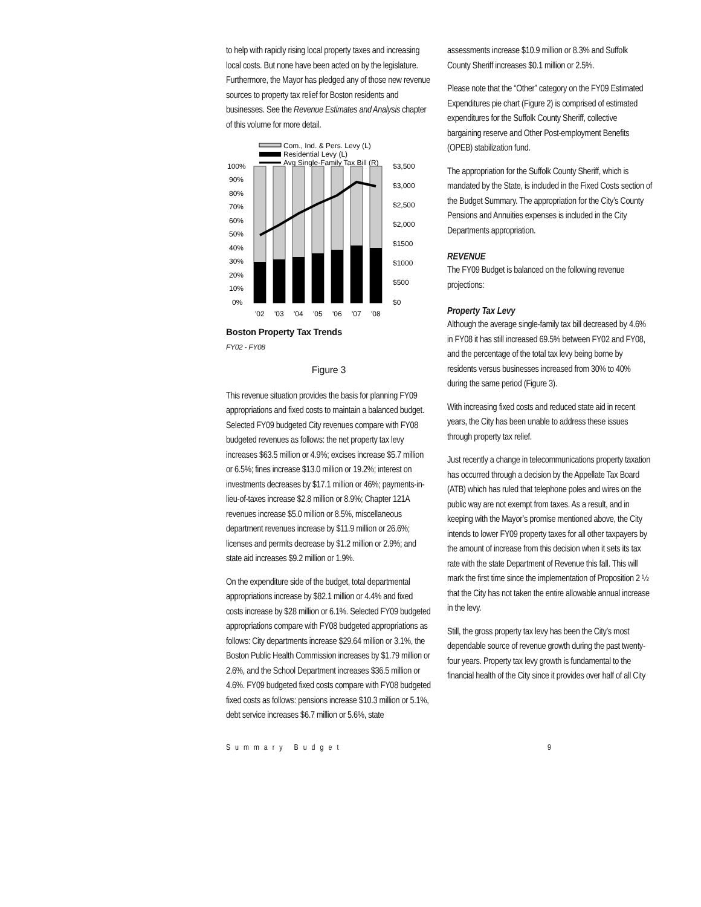to help with rapidly rising local property taxes and increasing local costs. But none have been acted on by the legislature. Furthermore, the Mayor has pledged any of those new revenue sources to property tax relief for Boston residents and businesses. See the Revenue Estimates and Analysis chapter of this volume for more detail.
Com., Ind. & Pers. Levy (L)
Residential Levy (L)
Avg Single-Family Tax Bill (R)
100%
90%
80%
70%
60%
50%
40%
30%
20%
10%
0%
$3,500
$3,000
$2,500
$2,000
$1500
$1000
$500
$0
'02
'03
'04
'05
'06
'07
'08
Boston Property Tax Trends
FY02 - FY08
Figure 3
This revenue situation provides the basis for planning FY09 appropriations and fixed costs to maintain a balanced budget. Selected FY09 budgeted City revenues compare with FY08 budgeted revenues as follows: the net property tax levy increases $63.5 million or 4.9%; excises increase $5.7 million or 6.5%; fines increase $13.0 million or 19.2%; interest on investments decreases by $17.1 million or 46%; payments-in-lieu-of-taxes increase $2.8 million or 8.9%; Chapter 121A revenues increase $5.0 million or 8.5%, miscellaneous department revenues increase by $11.9 million or 26.6%; licenses and permits decrease by $1.2 million or 2.9%; and state aid increases $9.2 million or 1.9%.
On the expenditure side of the budget, total departmental appropriations increase by $82.1 million or 4.4% and fixed costs increase by $28 million or 6.1%. Selected FY09 budgeted appropriations compare with FY08 budgeted appropriations as follows: City departments increase $29.64 million or 3.1%, the Boston Public Health Commission increases by $1.79 million or 2.6%, and the School Department increases $36.5 million or 4.6%. FY09 budgeted fixed costs compare with FY08 budgeted fixed costs as follows: pensions increase $10.3 million or 5.1%, debt service increases $6.7 million or 5.6%, state
assessments increase $10.9 million or 8.3% and Suffolk County Sheriff increases $0.1 million or 2.5%.
Please note that the “Other” category on the FY09 Estimated Expenditures pie chart (Figure 2) is comprised of estimated expenditures for the Suffolk County Sheriff, collective bargaining reserve and Other Post-employment Benefits (OPEB) stabilization fund.
The appropriation for the Suffolk County Sheriff, which is mandated by the State, is included in the Fixed Costs section of the Budget Summary. The appropriation for the City’s County Pensions and Annuities expenses is included in the City Departments appropriation.
REVENUE
The FY09 Budget is balanced on the following revenue projections:
Property Tax Levy
Although the average single-family tax bill decreased by 4.6% in FY08 it has still increased 69.5% between FY02 and FY08, and the percentage of the total tax levy being borne by residents versus businesses increased from 30% to 40% during the same period (Figure 3).
With increasing fixed costs and reduced state aid in recent years, the City has been unable to address these issues through property tax relief.
Just recently a change in telecommunications property taxation has occurred through a decision by the Appellate Tax Board (ATB) which has ruled that telephone poles and wires on the public way are not exempt from taxes. As a result, and in keeping with the Mayor’s promise mentioned above, the City intends to lower FY09 property taxes for all other taxpayers by the amount of increase from this decision when it sets its tax rate with the state Department of Revenue this fall. This will mark the first time since the implementation of Proposition 2 ½ that the City has not taken the entire allowable annual increase in the levy.
Still, the gross property tax levy has been the City’s most dependable source of revenue growth during the past twenty-four years. Property tax levy growth is fundamental to the financial health of the City since it provides over half of all City
Summary Budget 9